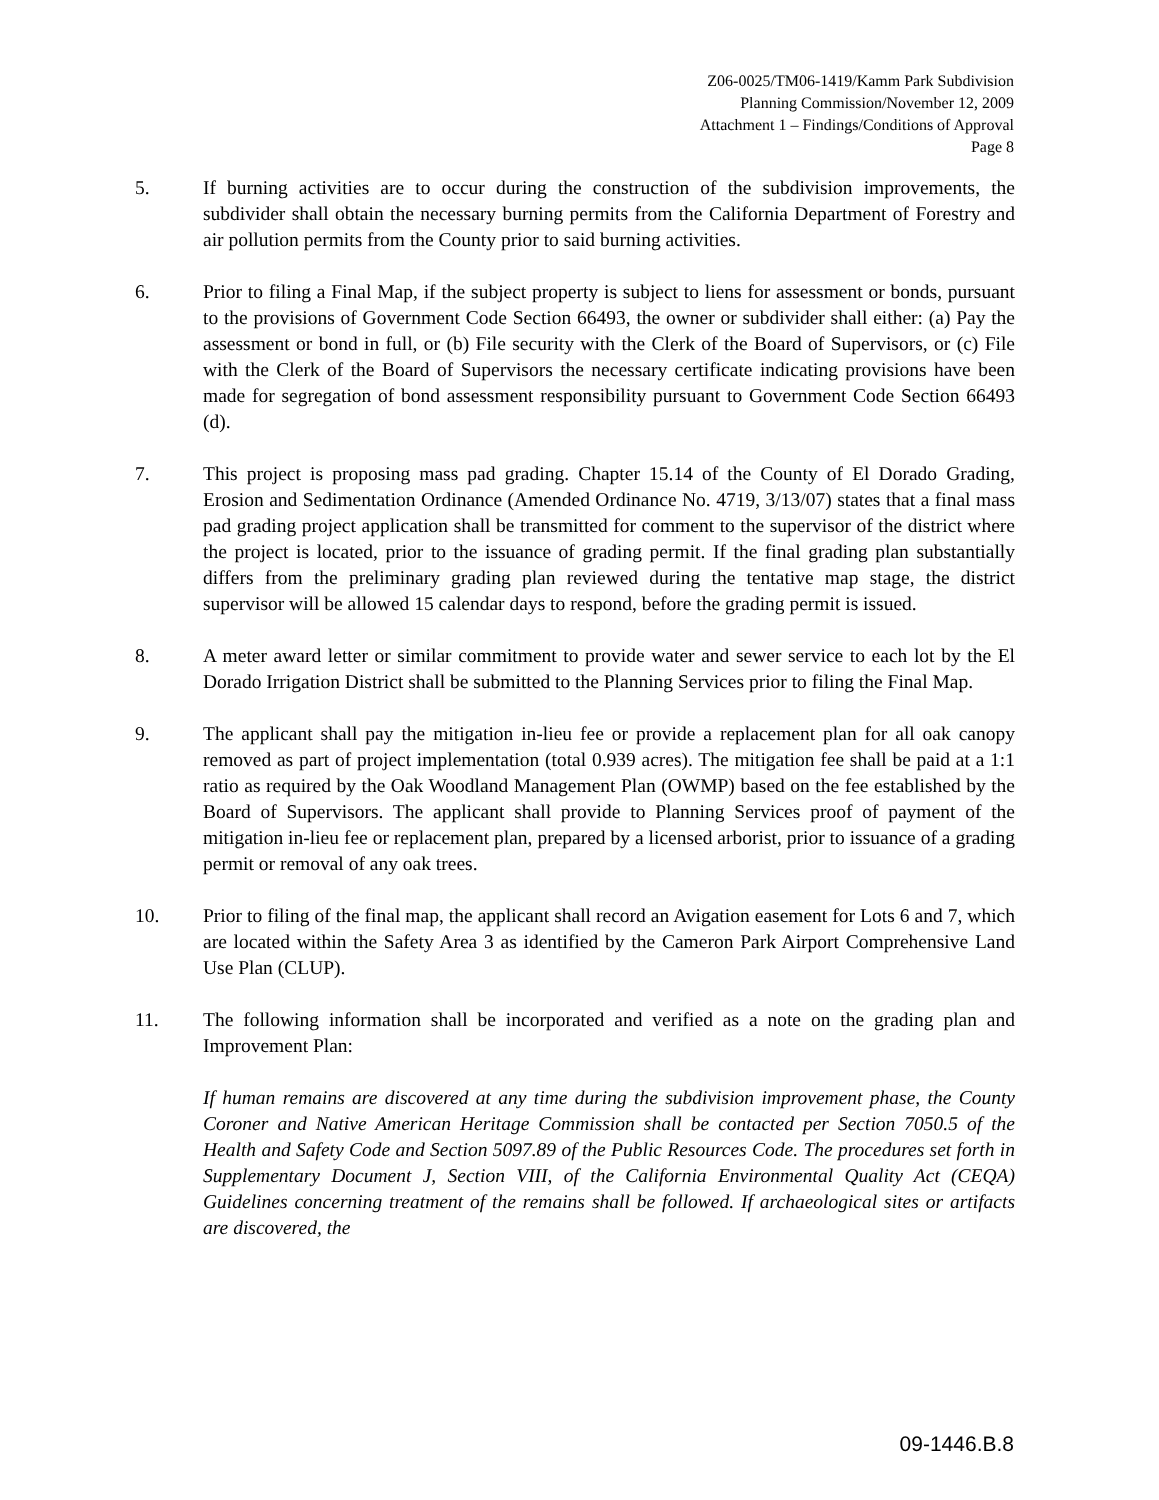Z06-0025/TM06-1419/Kamm Park Subdivision
Planning Commission/November 12, 2009
Attachment 1 – Findings/Conditions of Approval
Page 8
5. If burning activities are to occur during the construction of the subdivision improvements, the subdivider shall obtain the necessary burning permits from the California Department of Forestry and air pollution permits from the County prior to said burning activities.
6. Prior to filing a Final Map, if the subject property is subject to liens for assessment or bonds, pursuant to the provisions of Government Code Section 66493, the owner or subdivider shall either: (a) Pay the assessment or bond in full, or (b) File security with the Clerk of the Board of Supervisors, or (c) File with the Clerk of the Board of Supervisors the necessary certificate indicating provisions have been made for segregation of bond assessment responsibility pursuant to Government Code Section 66493 (d).
7. This project is proposing mass pad grading. Chapter 15.14 of the County of El Dorado Grading, Erosion and Sedimentation Ordinance (Amended Ordinance No. 4719, 3/13/07) states that a final mass pad grading project application shall be transmitted for comment to the supervisor of the district where the project is located, prior to the issuance of grading permit. If the final grading plan substantially differs from the preliminary grading plan reviewed during the tentative map stage, the district supervisor will be allowed 15 calendar days to respond, before the grading permit is issued.
8. A meter award letter or similar commitment to provide water and sewer service to each lot by the El Dorado Irrigation District shall be submitted to the Planning Services prior to filing the Final Map.
9. The applicant shall pay the mitigation in-lieu fee or provide a replacement plan for all oak canopy removed as part of project implementation (total 0.939 acres). The mitigation fee shall be paid at a 1:1 ratio as required by the Oak Woodland Management Plan (OWMP) based on the fee established by the Board of Supervisors. The applicant shall provide to Planning Services proof of payment of the mitigation in-lieu fee or replacement plan, prepared by a licensed arborist, prior to issuance of a grading permit or removal of any oak trees.
10. Prior to filing of the final map, the applicant shall record an Avigation easement for Lots 6 and 7, which are located within the Safety Area 3 as identified by the Cameron Park Airport Comprehensive Land Use Plan (CLUP).
11. The following information shall be incorporated and verified as a note on the grading plan and Improvement Plan:
If human remains are discovered at any time during the subdivision improvement phase, the County Coroner and Native American Heritage Commission shall be contacted per Section 7050.5 of the Health and Safety Code and Section 5097.89 of the Public Resources Code. The procedures set forth in Supplementary Document J, Section VIII, of the California Environmental Quality Act (CEQA) Guidelines concerning treatment of the remains shall be followed. If archaeological sites or artifacts are discovered, the
09-1446.B.8